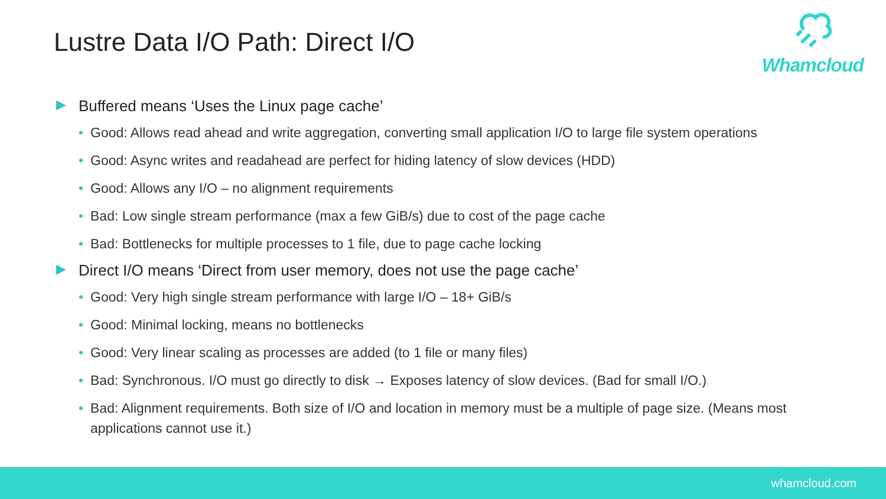Lustre Data I/O Path: Direct I/O
Whamcloud
▶ Buffered means ‘Uses the Linux page cache’
• Good: Allows read ahead and write aggregation, converting small application I/O to large file system operations
• Good: Async writes and readahead are perfect for hiding latency of slow devices (HDD)
• Good: Allows any I/O – no alignment requirements
• Bad: Low single stream performance (max a few GiB/s) due to cost of the page cache
• Bad: Bottlenecks for multiple processes to 1 file, due to page cache locking
▶ Direct I/O means ‘Direct from user memory, does not use the page cache’
• Good: Very high single stream performance with large I/O – 18+ GiB/s
• Good: Minimal locking, means no bottlenecks
• Good: Very linear scaling as processes are added (to 1 file or many files)
• Bad: Synchronous. I/O must go directly to disk → Exposes latency of slow devices. (Bad for small I/O.)
• Bad: Alignment requirements. Both size of I/O and location in memory must be a multiple of page size. (Means most applications cannot use it.)
whamcloud.com